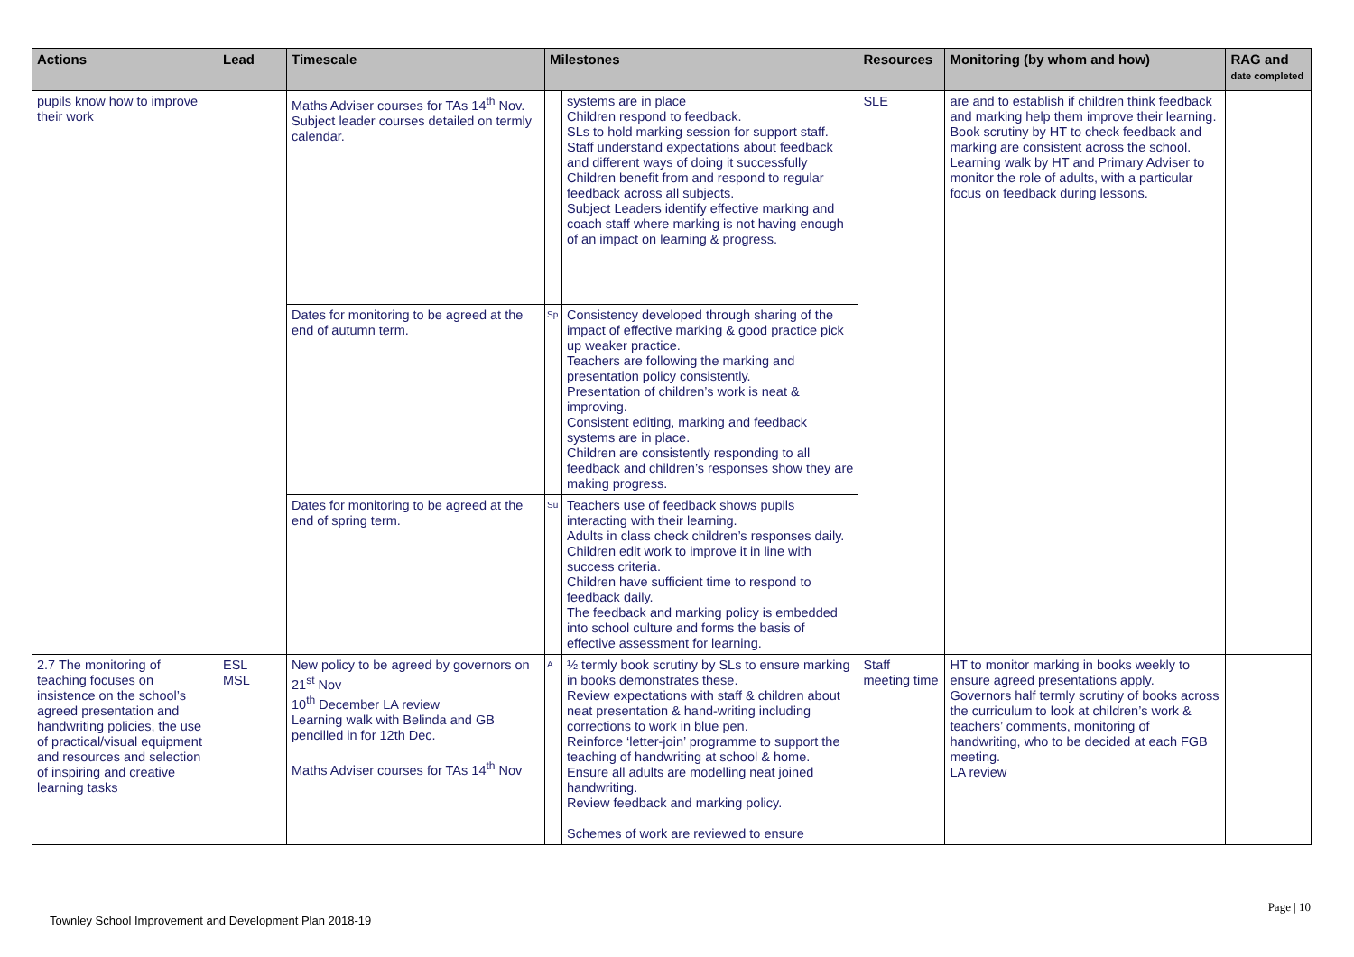| Actions | Lead | Timescale | Milestones | | Resources | Monitoring (by whom and how) | RAG and date completed |
| --- | --- | --- | --- | --- | --- | --- | --- |
| pupils know how to improve their work | | Maths Adviser courses for TAs 14<sup>th</sup> Nov. Subject leader courses detailed on termly calendar. | | systems are in place Children respond to feedback. SLs to hold marking session for support staff. Staff understand expectations about feedback and different ways of doing it successfully Children benefit from and respond to regular feedback across all subjects. Subject Leaders identify effective marking and coach staff where marking is not having enough of an impact on learning & progress. | SLE | are and to establish if children think feedback and marking help them improve their learning. Book scrutiny by HT to check feedback and marking are consistent across the school. Learning walk by HT and Primary Adviser to monitor the role of adults, with a particular focus on feedback during lessons. | |
| | | Dates for monitoring to be agreed at the end of autumn term. | Sp | Consistency developed through sharing of the impact of effective marking & good practice pick up weaker practice. Teachers are following the marking and presentation policy consistently. Presentation of children’s work is neat & improving. Consistent editing, marking and feedback systems are in place. Children are consistently responding to all feedback and children’s responses show they are making progress. | | | |
| | | Dates for monitoring to be agreed at the end of spring term. | Su | Teachers use of feedback shows pupils interacting with their learning. Adults in class check children’s responses daily. Children edit work to improve it in line with success criteria. Children have sufficient time to respond to feedback daily. The feedback and marking policy is embedded into school culture and forms the basis of effective assessment for learning. | | | |
| 2.7 The monitoring of teaching focuses on insistence on the school’s agreed presentation and handwriting policies, the use of practical/visual equipment and resources and selection of inspiring and creative learning tasks | ESL MSL | New policy to be agreed by governors on 21<sup>st</sup> Nov 10<sup>th</sup> December LA review Learning walk with Belinda and GB pencilled in for 12th Dec. Maths Adviser courses for TAs 14<sup>th</sup> Nov | A | ½ termly book scrutiny by SLs to ensure marking in books demonstrates these. Review expectations with staff & children about neat presentation & hand-writing including corrections to work in blue pen. Reinforce ‘letter-join’ programme to support the teaching of handwriting at school & home. Ensure all adults are modelling neat joined handwriting. Review feedback and marking policy. Schemes of work are reviewed to ensure | Staff meeting time | HT to monitor marking in books weekly to ensure agreed presentations apply. Governors half termly scrutiny of books across the curriculum to look at children’s work & teachers’ comments, monitoring of handwriting, who to be decided at each FGB meeting. LA review | |
Page | 10
Townley School Improvement and Development Plan 2018-19